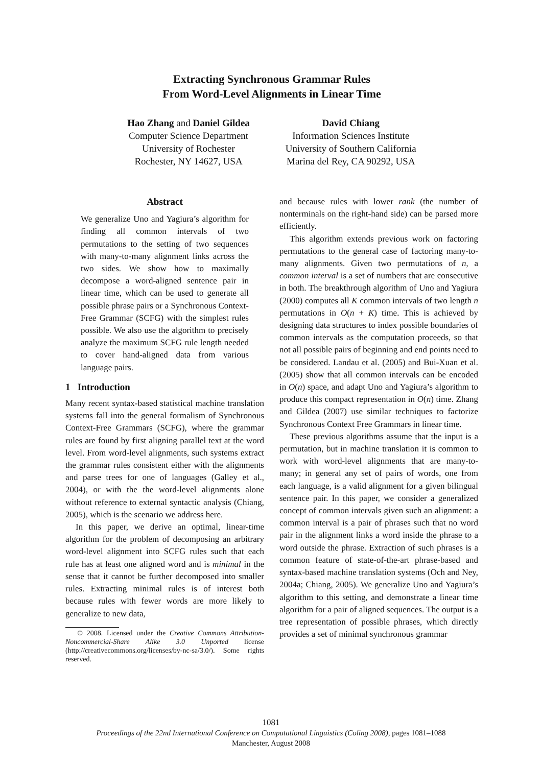Extracting Synchronous Grammar Rules
From Word-Level Alignments in Linear Time
Hao Zhang and Daniel Gildea
Computer Science Department
University of Rochester
Rochester, NY 14627, USA
David Chiang
Information Sciences Institute
University of Southern California
Marina del Rey, CA 90292, USA
Abstract
We generalize Uno and Yagiura’s algorithm for finding all common intervals of two permutations to the setting of two sequences with many-to-many alignment links across the two sides. We show how to maximally decompose a word-aligned sentence pair in linear time, which can be used to generate all possible phrase pairs or a Synchronous Context-Free Grammar (SCFG) with the simplest rules possible. We also use the algorithm to precisely analyze the maximum SCFG rule length needed to cover hand-aligned data from various language pairs.
1 Introduction
Many recent syntax-based statistical machine translation systems fall into the general formalism of Synchronous Context-Free Grammars (SCFG), where the grammar rules are found by first aligning parallel text at the word level. From word-level alignments, such systems extract the grammar rules consistent either with the alignments and parse trees for one of languages (Galley et al., 2004), or with the the word-level alignments alone without reference to external syntactic analysis (Chiang, 2005), which is the scenario we address here.
In this paper, we derive an optimal, linear-time algorithm for the problem of decomposing an arbitrary word-level alignment into SCFG rules such that each rule has at least one aligned word and is minimal in the sense that it cannot be further decomposed into smaller rules. Extracting minimal rules is of interest both because rules with fewer words are more likely to generalize to new data,
© 2008. Licensed under the Creative Commons Attribution-Noncommercial-Share Alike 3.0 Unported license (http://creativecommons.org/licenses/by-nc-sa/3.0/). Some rights reserved.
and because rules with lower rank (the number of nonterminals on the right-hand side) can be parsed more efficiently.
This algorithm extends previous work on factoring permutations to the general case of factoring many-to-many alignments. Given two permutations of n, a common interval is a set of numbers that are consecutive in both. The breakthrough algorithm of Uno and Yagiura (2000) computes all K common intervals of two length n permutations in O(n + K) time. This is achieved by designing data structures to index possible boundaries of common intervals as the computation proceeds, so that not all possible pairs of beginning and end points need to be considered. Landau et al. (2005) and Bui-Xuan et al. (2005) show that all common intervals can be encoded in O(n) space, and adapt Uno and Yagiura’s algorithm to produce this compact representation in O(n) time. Zhang and Gildea (2007) use similar techniques to factorize Synchronous Context Free Grammars in linear time.
These previous algorithms assume that the input is a permutation, but in machine translation it is common to work with word-level alignments that are many-to-many; in general any set of pairs of words, one from each language, is a valid alignment for a given bilingual sentence pair. In this paper, we consider a generalized concept of common intervals given such an alignment: a common interval is a pair of phrases such that no word pair in the alignment links a word inside the phrase to a word outside the phrase. Extraction of such phrases is a common feature of state-of-the-art phrase-based and syntax-based machine translation systems (Och and Ney, 2004a; Chiang, 2005). We generalize Uno and Yagiura’s algorithm to this setting, and demonstrate a linear time algorithm for a pair of aligned sequences. The output is a tree representation of possible phrases, which directly provides a set of minimal synchronous grammar
1081
Proceedings of the 22nd International Conference on Computational Linguistics (Coling 2008), pages 1081–1088
Manchester, August 2008